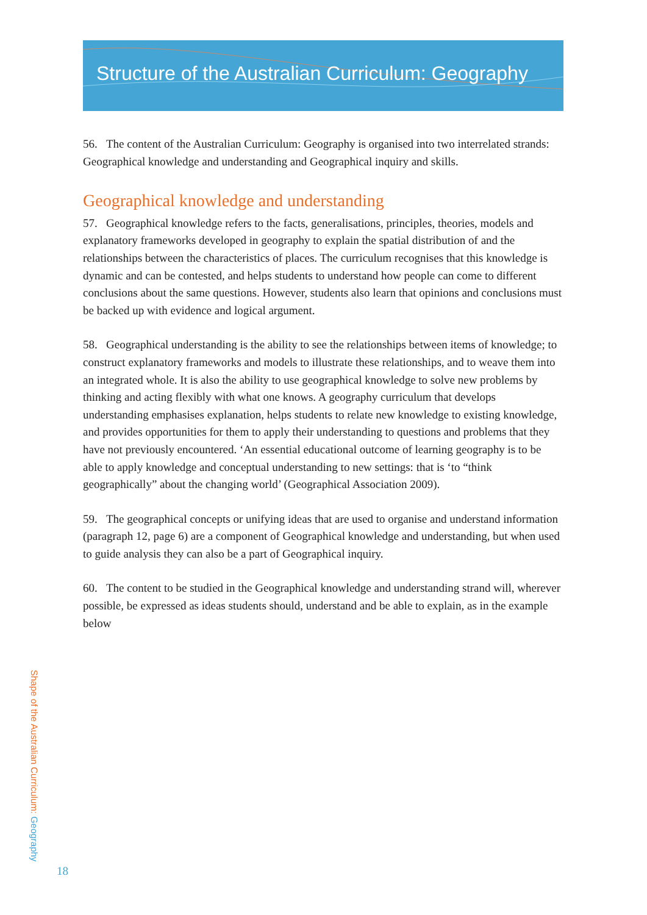Structure of the Australian Curriculum: Geography
56. The content of the Australian Curriculum: Geography is organised into two interrelated strands: Geographical knowledge and understanding and Geographical inquiry and skills.
Geographical knowledge and understanding
57. Geographical knowledge refers to the facts, generalisations, principles, theories, models and explanatory frameworks developed in geography to explain the spatial distribution of and the relationships between the characteristics of places. The curriculum recognises that this knowledge is dynamic and can be contested, and helps students to understand how people can come to different conclusions about the same questions. However, students also learn that opinions and conclusions must be backed up with evidence and logical argument.
58. Geographical understanding is the ability to see the relationships between items of knowledge; to construct explanatory frameworks and models to illustrate these relationships, and to weave them into an integrated whole. It is also the ability to use geographical knowledge to solve new problems by thinking and acting flexibly with what one knows. A geography curriculum that develops understanding emphasises explanation, helps students to relate new knowledge to existing knowledge, and provides opportunities for them to apply their understanding to questions and problems that they have not previously encountered. ‘An essential educational outcome of learning geography is to be able to apply knowledge and conceptual understanding to new settings: that is ‘to “think geographically” about the changing world’ (Geographical Association 2009).
59. The geographical concepts or unifying ideas that are used to organise and understand information (paragraph 12, page 6) are a component of Geographical knowledge and understanding, but when used to guide analysis they can also be a part of Geographical inquiry.
60. The content to be studied in the Geographical knowledge and understanding strand will, wherever possible, be expressed as ideas students should, understand and be able to explain, as in the example below
Shape of the Australian Curriculum: Geography
18